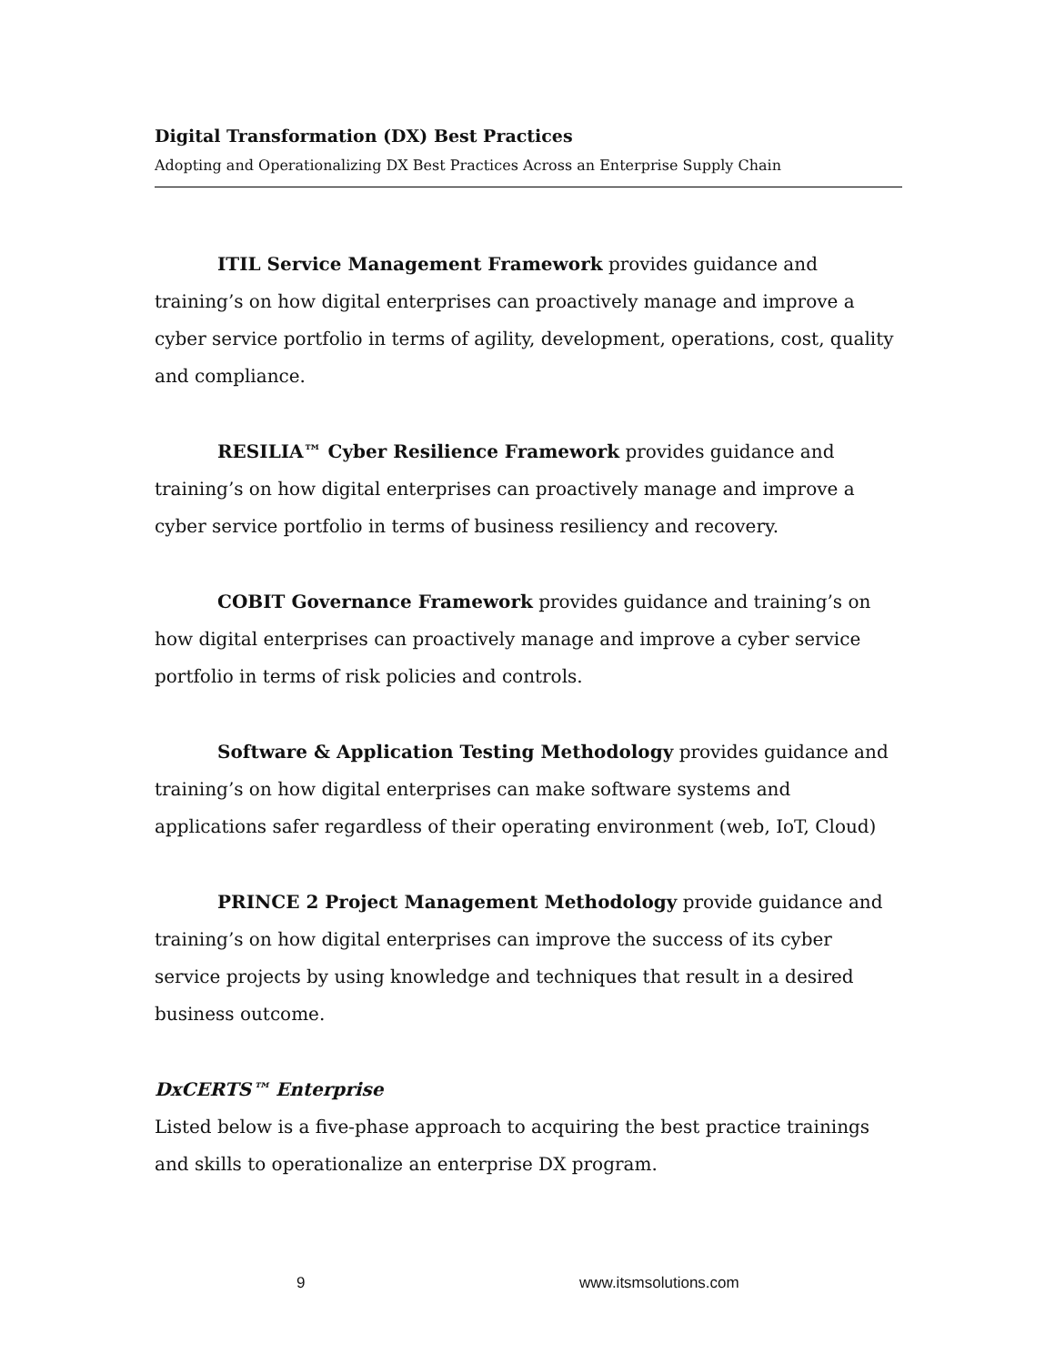Digital Transformation (DX) Best Practices
Adopting and Operationalizing DX Best Practices Across an Enterprise Supply Chain
ITIL Service Management Framework provides guidance and training’s on how digital enterprises can proactively manage and improve a cyber service portfolio in terms of agility, development, operations, cost, quality and compliance.
RESILIA™ Cyber Resilience Framework provides guidance and training’s on how digital enterprises can proactively manage and improve a cyber service portfolio in terms of business resiliency and recovery.
COBIT Governance Framework provides guidance and training’s on how digital enterprises can proactively manage and improve a cyber service portfolio in terms of risk policies and controls.
Software & Application Testing Methodology provides guidance and training’s on how digital enterprises can make software systems and applications safer regardless of their operating environment (web, IoT, Cloud)
PRINCE 2 Project Management Methodology provide guidance and training’s on how digital enterprises can improve the success of its cyber service projects by using knowledge and techniques that result in a desired business outcome.
DxCERTS™ Enterprise
Listed below is a five-phase approach to acquiring the best practice trainings and skills to operationalize an enterprise DX program.
9 www.itsmsolutions.com